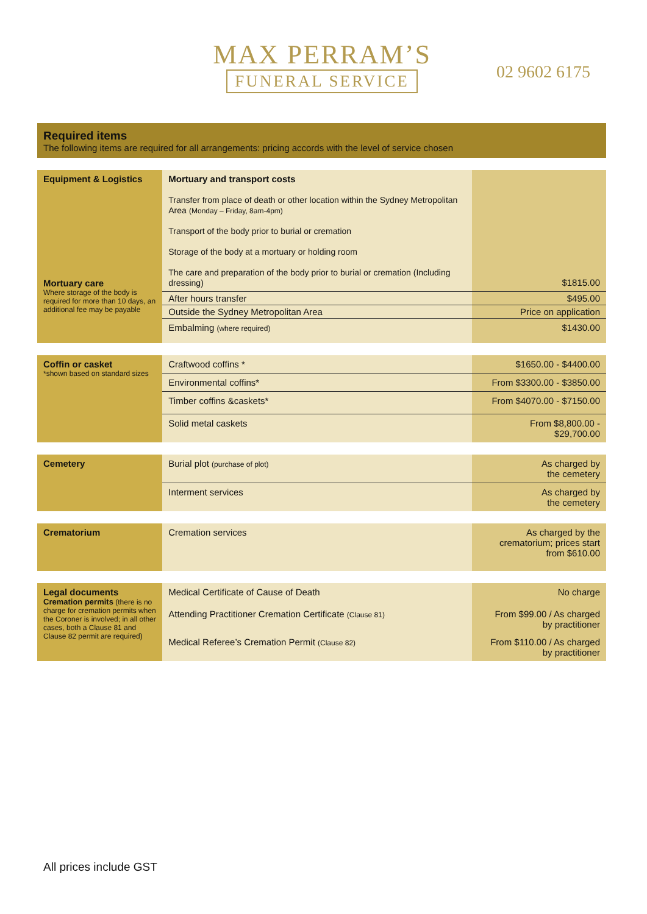MAX PERRAM’S
FUNERAL SERVICE
02 9602 6175
Required items
The following items are required for all arrangements: pricing accords with the level of service chosen
| Equipment & Logistics Mortuary care Where storage of the body is required for more than 10 days, an additional fee may be payable | Mortuary and transport costs Transfer from place of death or other location within the Sydney Metropolitan Area (Monday – Friday, 8am-4pm) Transport of the body prior to burial or cremation Storage of the body at a mortuary or holding room The care and preparation of the body prior to burial or cremation (Including dressing) | $1815.00 |
| | After hours transfer | $495.00 |
| | Outside the Sydney Metropolitan Area | Price on application |
| | Embalming (where required) | $1430.00 |
| Coffin or casket *shown based on standard sizes | Craftwood coffins * | $1650.00 - $4400.00 |
| | Environmental coffins* | From $3300.00 - $3850.00 |
| | Timber coffins &caskets* | From $4070.00 - $7150.00 |
| | Solid metal caskets | From $8,800.00 - $29,700.00 |
| Cemetery | Burial plot (purchase of plot) | As charged by the cemetery |
| | Interment services | As charged by the cemetery |
| Crematorium | Cremation services | As charged by the crematorium; prices start from $610.00 |
| Legal documents Cremation permits (there is no charge for cremation permits when the Coroner is involved; in all other cases, both a Clause 81 and Clause 82 permit are required) | Medical Certificate of Cause of Death | No charge |
| | Attending Practitioner Cremation Certificate (Clause 81) | From $99.00 / As charged by practitioner |
| | Medical Referee’s Cremation Permit (Clause 82) | From $110.00 / As charged by practitioner |
All prices include GST